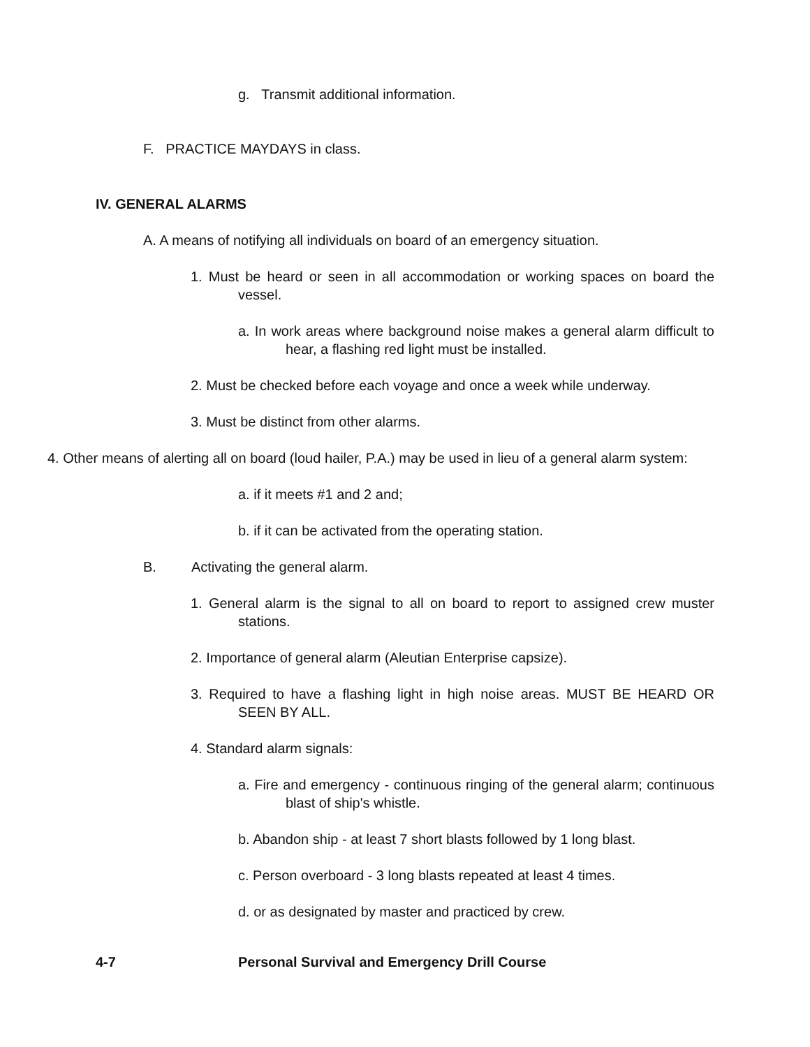g. Transmit additional information.
F. PRACTICE MAYDAYS in class.
IV. GENERAL ALARMS
A. A means of notifying all individuals on board of an emergency situation.
1. Must be heard or seen in all accommodation or working spaces on board the vessel.
a. In work areas where background noise makes a general alarm difficult to hear, a flashing red light must be installed.
2. Must be checked before each voyage and once a week while underway.
3. Must be distinct from other alarms.
4. Other means of alerting all on board (loud hailer, P.A.) may be used in lieu of a general alarm system:
a. if it meets #1 and 2 and;
b. if it can be activated from the operating station.
B. Activating the general alarm.
1. General alarm is the signal to all on board to report to assigned crew muster stations.
2. Importance of general alarm (Aleutian Enterprise capsize).
3. Required to have a flashing light in high noise areas. MUST BE HEARD OR SEEN BY ALL.
4. Standard alarm signals:
a. Fire and emergency - continuous ringing of the general alarm; continuous blast of ship's whistle.
b. Abandon ship - at least 7 short blasts followed by 1 long blast.
c. Person overboard - 3 long blasts repeated at least 4 times.
d. or as designated by master and practiced by crew.
4-7 Personal Survival and Emergency Drill Course